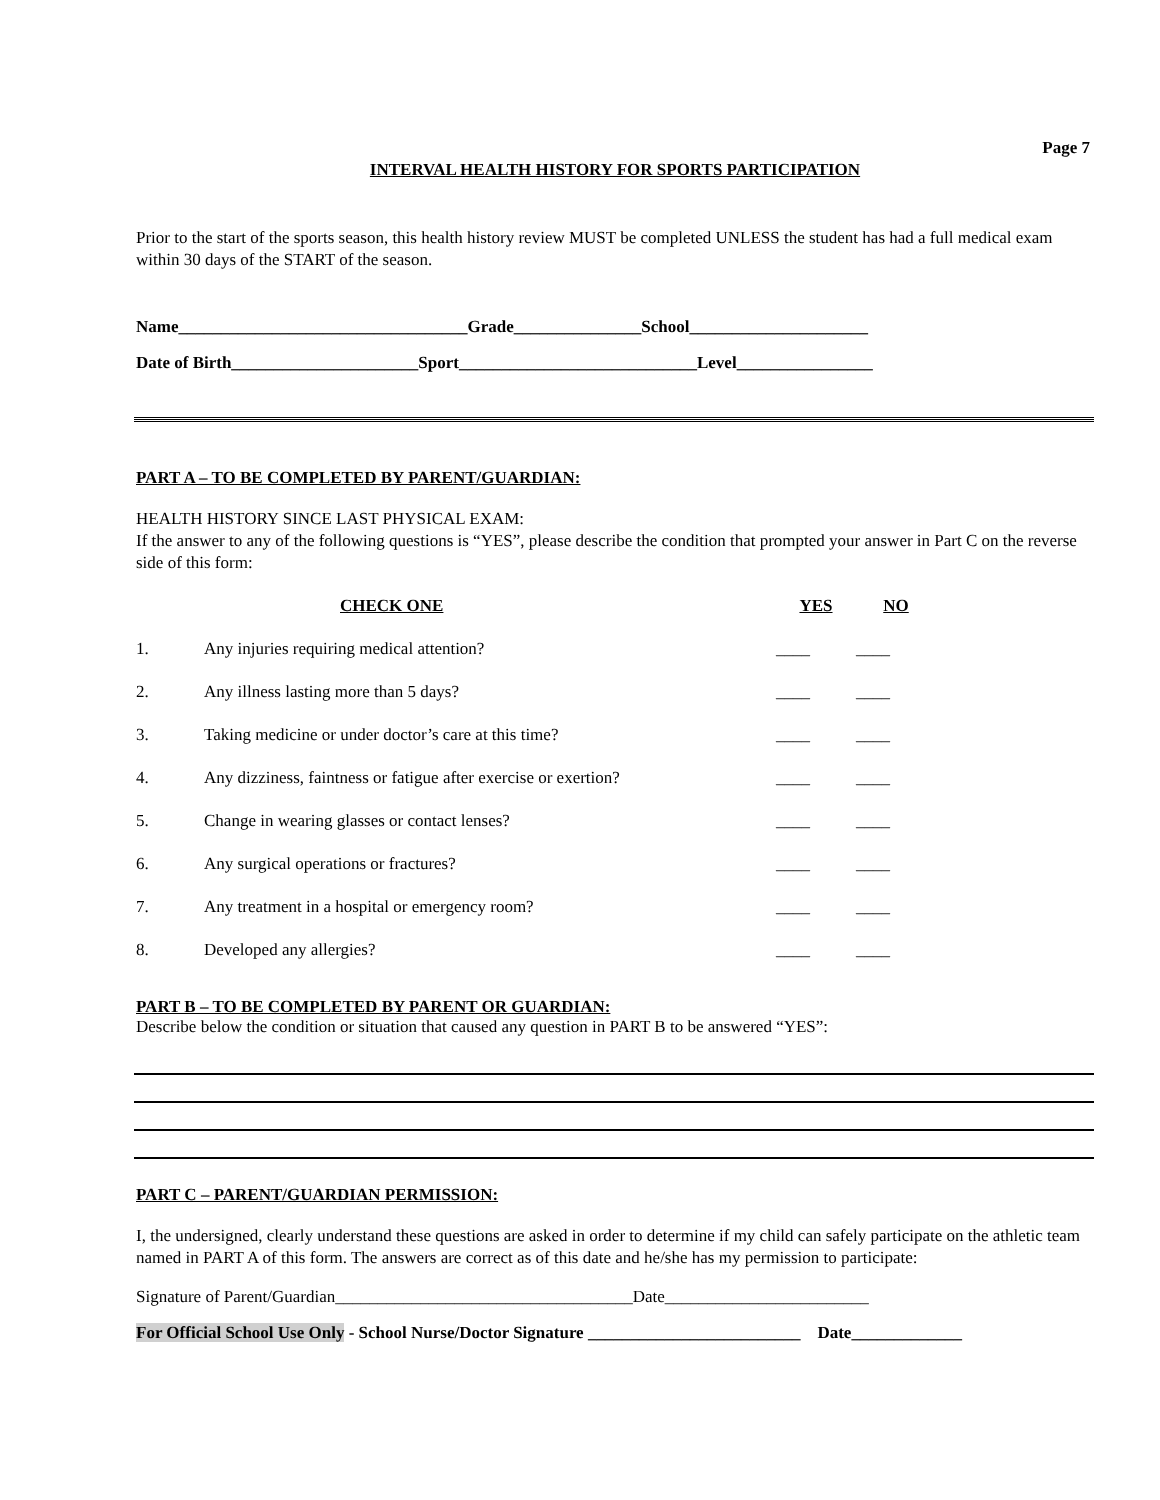Page 7
INTERVAL HEALTH HISTORY FOR SPORTS PARTICIPATION
Prior to the start of the sports season, this health history review MUST be completed UNLESS the student has had a full medical exam within 30 days of the START of the season.
Name__________________________________Grade_______________School_____________________
Date of Birth______________________Sport____________________________Level________________
PART A – TO BE COMPLETED BY PARENT/GUARDIAN:
HEALTH HISTORY SINCE LAST PHYSICAL EXAM:
If the answer to any of the following questions is “YES”, please describe the condition that prompted your answer in Part C on the reverse side of this form:
| | CHECK ONE | YES | NO |
| --- | --- | --- | --- |
| 1. | Any injuries requiring medical attention? | ____ | ____ |
| 2. | Any illness lasting more than 5 days? | ____ | ____ |
| 3. | Taking medicine or under doctor’s care at this time? | ____ | ____ |
| 4. | Any dizziness, faintness or fatigue after exercise or exertion? | ____ | ____ |
| 5. | Change in wearing glasses or contact lenses? | ____ | ____ |
| 6. | Any surgical operations or fractures? | ____ | ____ |
| 7. | Any treatment in a hospital or emergency room? | ____ | ____ |
| 8. | Developed any allergies? | ____ | ____ |
PART B – TO BE COMPLETED BY PARENT OR GUARDIAN:
Describe below the condition or situation that caused any question in PART B to be answered “YES”:
PART C – PARENT/GUARDIAN PERMISSION:
I, the undersigned, clearly understand these questions are asked in order to determine if my child can safely participate on the athletic team named in PART A of this form. The answers are correct as of this date and he/she has my permission to participate:
Signature of Parent/Guardian___________________________________Date________________________
For Official School Use Only - School Nurse/Doctor Signature _________________________ Date_____________